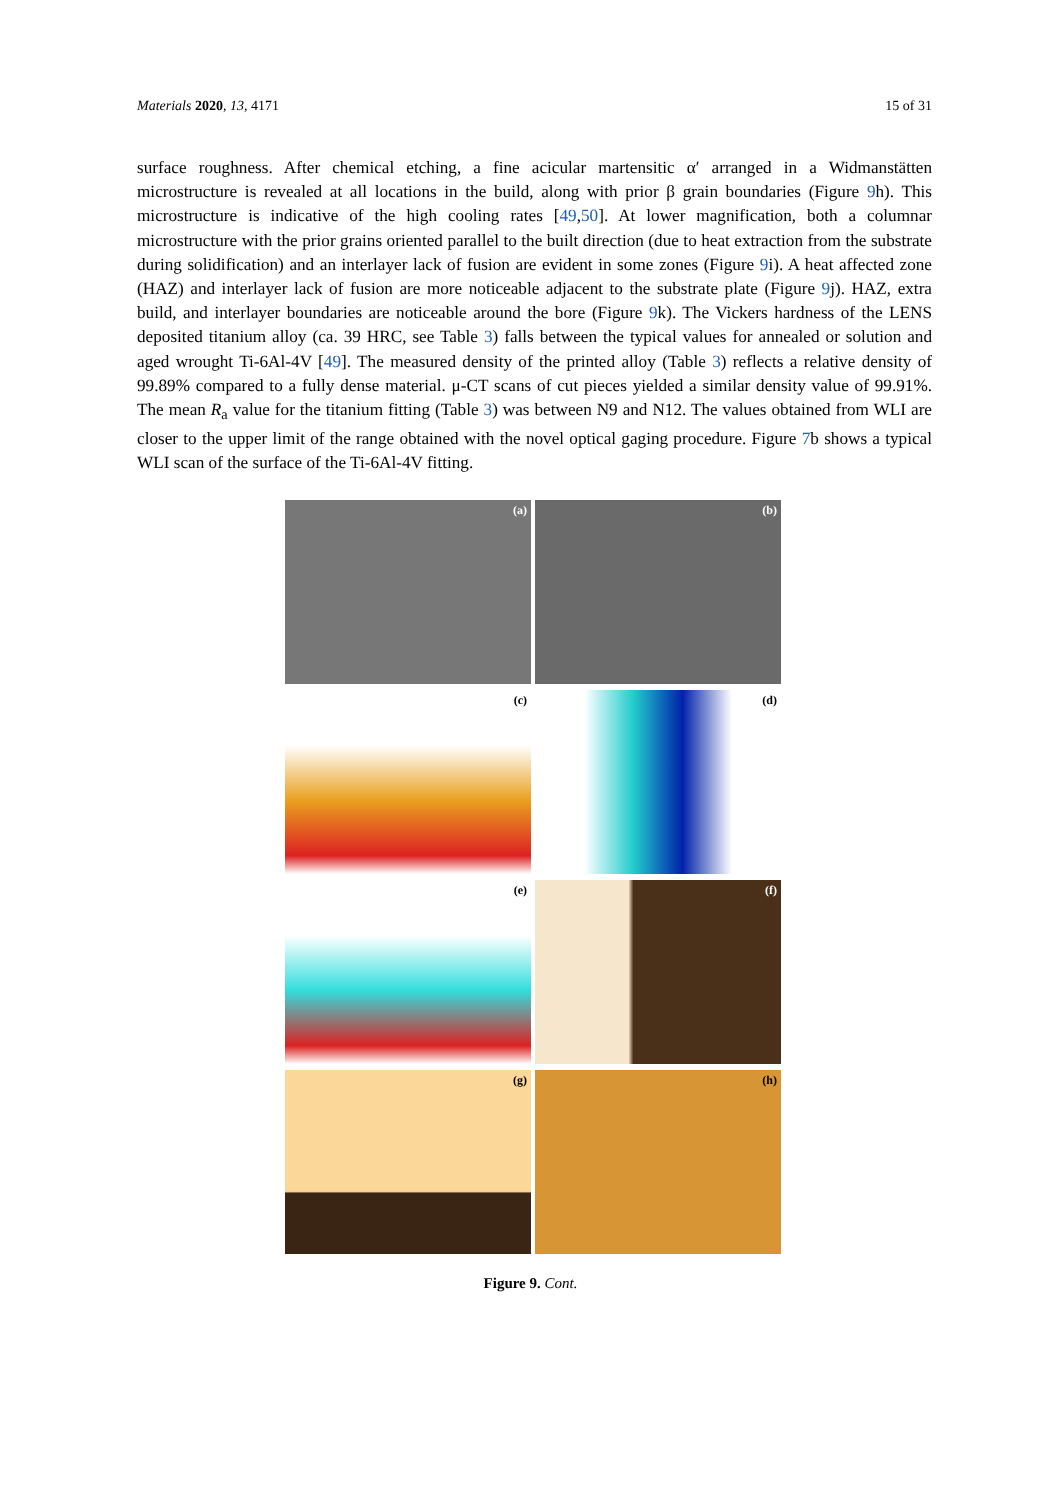Materials 2020, 13, 4171 15 of 31
surface roughness. After chemical etching, a fine acicular martensitic α′ arranged in a Widmanstätten microstructure is revealed at all locations in the build, along with prior β grain boundaries (Figure 9h). This microstructure is indicative of the high cooling rates [49,50]. At lower magnification, both a columnar microstructure with the prior grains oriented parallel to the built direction (due to heat extraction from the substrate during solidification) and an interlayer lack of fusion are evident in some zones (Figure 9i). A heat affected zone (HAZ) and interlayer lack of fusion are more noticeable adjacent to the substrate plate (Figure 9j). HAZ, extra build, and interlayer boundaries are noticeable around the bore (Figure 9k). The Vickers hardness of the LENS deposited titanium alloy (ca. 39 HRC, see Table 3) falls between the typical values for annealed or solution and aged wrought Ti-6Al-4V [49]. The measured density of the printed alloy (Table 3) reflects a relative density of 99.89% compared to a fully dense material. μ-CT scans of cut pieces yielded a similar density value of 99.91%. The mean R<sub>a</sub> value for the titanium fitting (Table 3) was between N9 and N12. The values obtained from WLI are closer to the upper limit of the range obtained with the novel optical gaging procedure. Figure 7b shows a typical WLI scan of the surface of the Ti-6Al-4V fitting.
(a)
(b)
(c)
(d)
(e)
(f)
(g)
(h)
Figure 9. Cont.